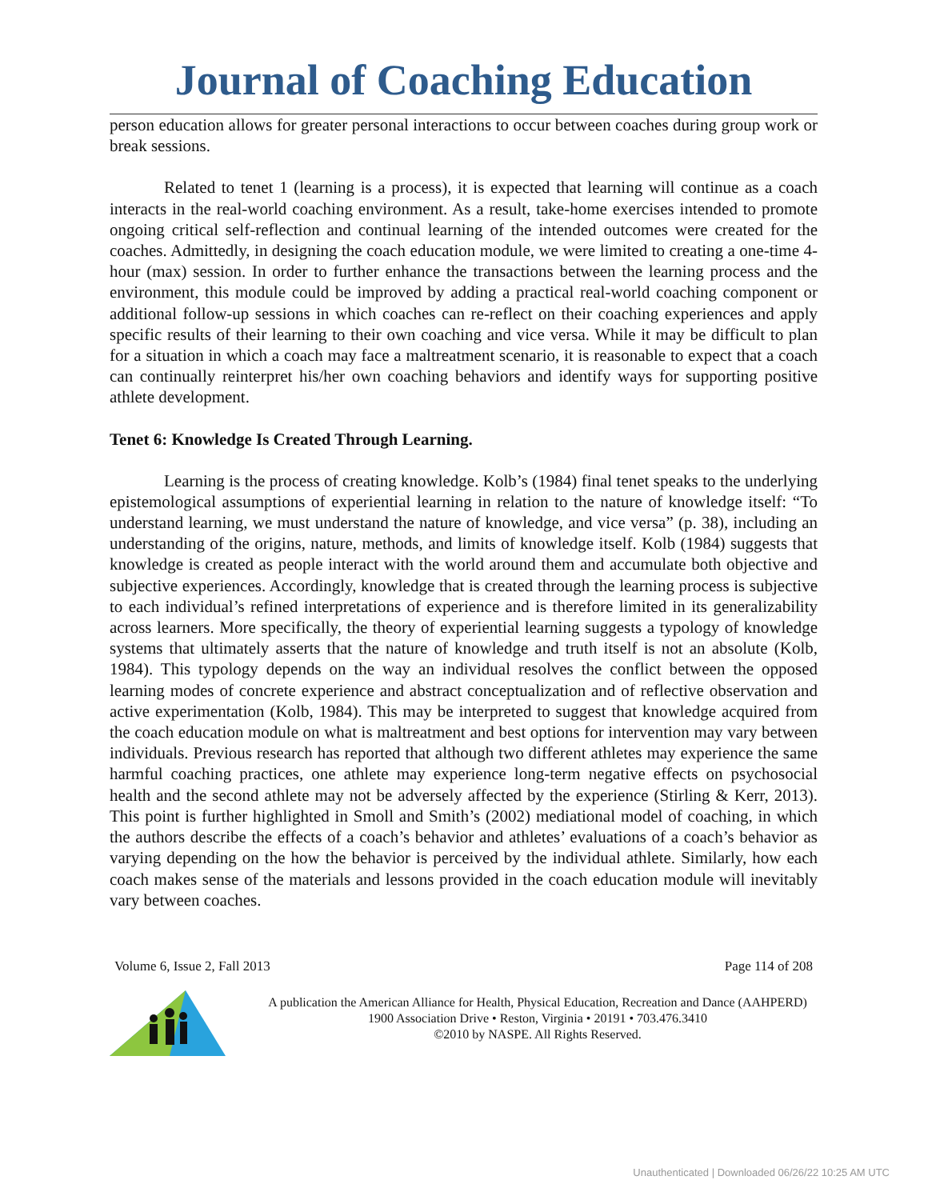Journal of Coaching Education
person education allows for greater personal interactions to occur between coaches during group work or break sessions.
Related to tenet 1 (learning is a process), it is expected that learning will continue as a coach interacts in the real-world coaching environment. As a result, take-home exercises intended to promote ongoing critical self-reflection and continual learning of the intended outcomes were created for the coaches. Admittedly, in designing the coach education module, we were limited to creating a one-time 4-hour (max) session. In order to further enhance the transactions between the learning process and the environment, this module could be improved by adding a practical real-world coaching component or additional follow-up sessions in which coaches can re-reflect on their coaching experiences and apply specific results of their learning to their own coaching and vice versa. While it may be difficult to plan for a situation in which a coach may face a maltreatment scenario, it is reasonable to expect that a coach can continually reinterpret his/her own coaching behaviors and identify ways for supporting positive athlete development.
Tenet 6: Knowledge Is Created Through Learning.
Learning is the process of creating knowledge. Kolb’s (1984) final tenet speaks to the underlying epistemological assumptions of experiential learning in relation to the nature of knowledge itself: “To understand learning, we must understand the nature of knowledge, and vice versa” (p. 38), including an understanding of the origins, nature, methods, and limits of knowledge itself. Kolb (1984) suggests that knowledge is created as people interact with the world around them and accumulate both objective and subjective experiences. Accordingly, knowledge that is created through the learning process is subjective to each individual’s refined interpretations of experience and is therefore limited in its generalizability across learners. More specifically, the theory of experiential learning suggests a typology of knowledge systems that ultimately asserts that the nature of knowledge and truth itself is not an absolute (Kolb, 1984). This typology depends on the way an individual resolves the conflict between the opposed learning modes of concrete experience and abstract conceptualization and of reflective observation and active experimentation (Kolb, 1984). This may be interpreted to suggest that knowledge acquired from the coach education module on what is maltreatment and best options for intervention may vary between individuals. Previous research has reported that although two different athletes may experience the same harmful coaching practices, one athlete may experience long-term negative effects on psychosocial health and the second athlete may not be adversely affected by the experience (Stirling & Kerr, 2013). This point is further highlighted in Smoll and Smith’s (2002) mediational model of coaching, in which the authors describe the effects of a coach’s behavior and athletes’ evaluations of a coach’s behavior as varying depending on the how the behavior is perceived by the individual athlete. Similarly, how each coach makes sense of the materials and lessons provided in the coach education module will inevitably vary between coaches.
Volume 6, Issue 2, Fall 2013 Page 114 of 208
A publication the American Alliance for Health, Physical Education, Recreation and Dance (AAHPERD)
1900 Association Drive • Reston, Virginia • 20191 • 703.476.3410
©2010 by NASPE. All Rights Reserved.
Unauthenticated | Downloaded 06/26/22 10:25 AM UTC